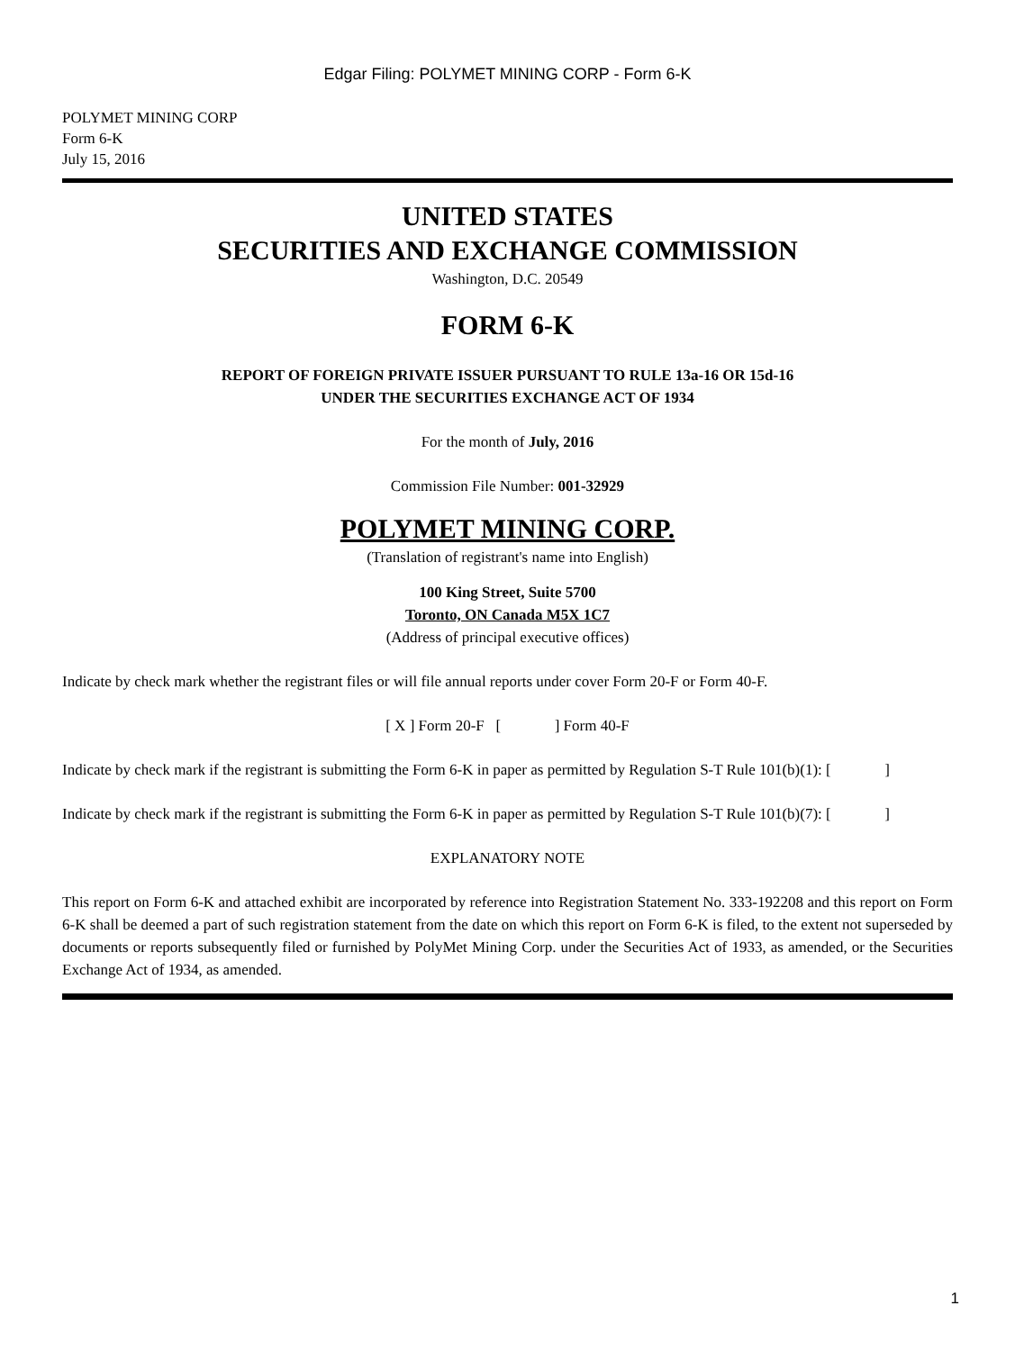Edgar Filing: POLYMET MINING CORP - Form 6-K
POLYMET MINING CORP
Form 6-K
July 15, 2016
UNITED STATES
SECURITIES AND EXCHANGE COMMISSION
Washington, D.C. 20549
FORM 6-K
REPORT OF FOREIGN PRIVATE ISSUER PURSUANT TO RULE 13a-16 OR 15d-16
UNDER THE SECURITIES EXCHANGE ACT OF 1934
For the month of July, 2016
Commission File Number: 001-32929
POLYMET MINING CORP.
(Translation of registrant's name into English)
100 King Street, Suite 5700
Toronto, ON Canada M5X 1C7
(Address of principal executive offices)
Indicate by check mark whether the registrant files or will file annual reports under cover Form 20-F or Form 40-F.
[ X ] Form 20-F [ ] Form 40-F
Indicate by check mark if the registrant is submitting the Form 6-K in paper as permitted by Regulation S-T Rule 101(b)(1): [ ]
Indicate by check mark if the registrant is submitting the Form 6-K in paper as permitted by Regulation S-T Rule 101(b)(7): [ ]
EXPLANATORY NOTE
This report on Form 6-K and attached exhibit are incorporated by reference into Registration Statement No. 333-192208 and this report on Form 6-K shall be deemed a part of such registration statement from the date on which this report on Form 6-K is filed, to the extent not superseded by documents or reports subsequently filed or furnished by PolyMet Mining Corp. under the Securities Act of 1933, as amended, or the Securities Exchange Act of 1934, as amended.
1